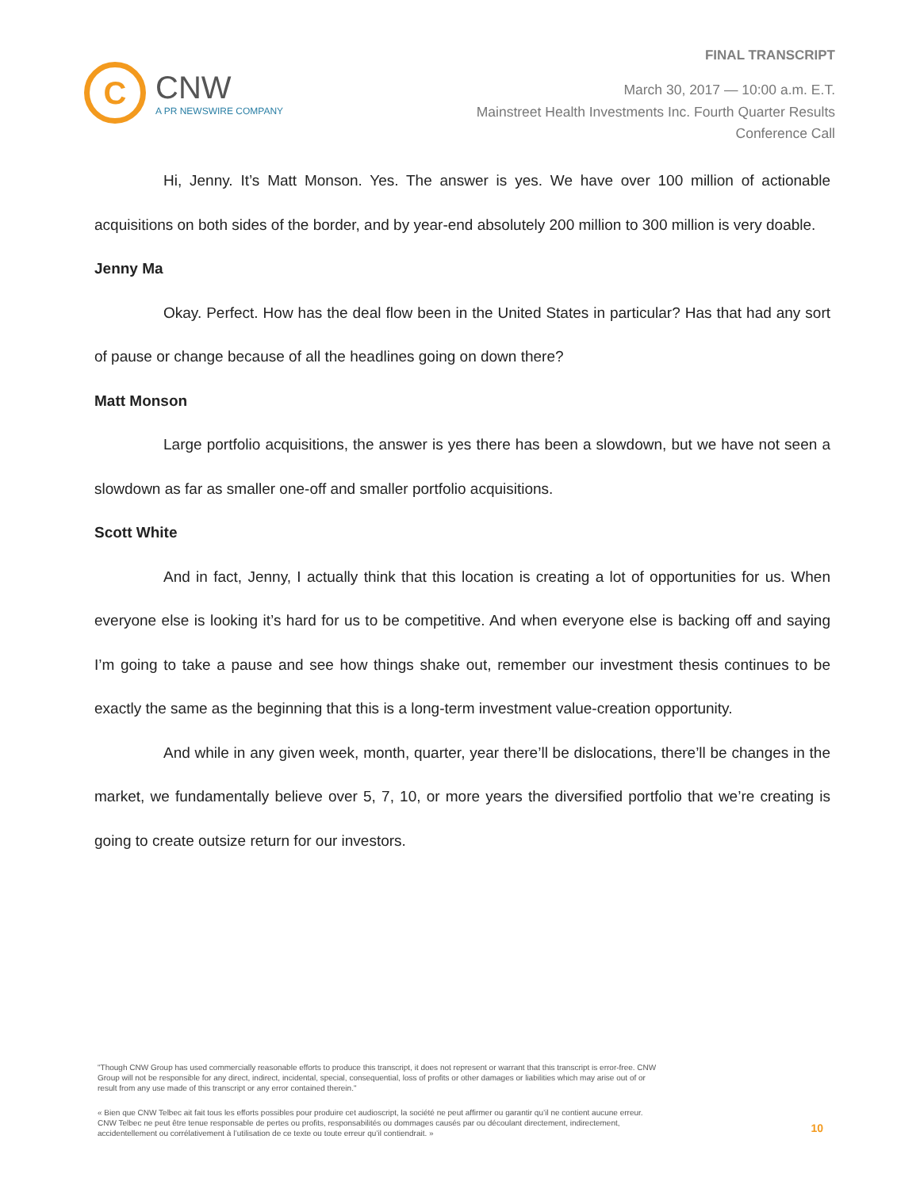FINAL TRANSCRIPT
C
CNW
A PR NEWSWIRE COMPANY
March 30, 2017 — 10:00 a.m. E.T.
Mainstreet Health Investments Inc. Fourth Quarter Results
Conference Call
Hi, Jenny. It’s Matt Monson. Yes. The answer is yes. We have over 100 million of actionable acquisitions on both sides of the border, and by year-end absolutely 200 million to 300 million is very doable.
Jenny Ma
Okay. Perfect. How has the deal flow been in the United States in particular? Has that had any sort of pause or change because of all the headlines going on down there?
Matt Monson
Large portfolio acquisitions, the answer is yes there has been a slowdown, but we have not seen a slowdown as far as smaller one-off and smaller portfolio acquisitions.
Scott White
And in fact, Jenny, I actually think that this location is creating a lot of opportunities for us. When everyone else is looking it’s hard for us to be competitive. And when everyone else is backing off and saying I’m going to take a pause and see how things shake out, remember our investment thesis continues to be exactly the same as the beginning that this is a long-term investment value-creation opportunity.
And while in any given week, month, quarter, year there’ll be dislocations, there’ll be changes in the market, we fundamentally believe over 5, 7, 10, or more years the diversified portfolio that we’re creating is going to create outsize return for our investors.
"Though CNW Group has used commercially reasonable efforts to produce this transcript, it does not represent or warrant that this transcript is error-free. CNW Group will not be responsible for any direct, indirect, incidental, special, consequential, loss of profits or other damages or liabilities which may arise out of or result from any use made of this transcript or any error contained therein."
« Bien que CNW Telbec ait fait tous les efforts possibles pour produire cet audioscript, la société ne peut affirmer ou garantir qu’il ne contient aucune erreur. CNW Telbec ne peut être tenue responsable de pertes ou profits, responsabilités ou dommages causés par ou découlant directement, indirectement, accidentellement ou corrélativement à l’utilisation de ce texte ou toute erreur qu’il contiendrait. »
10